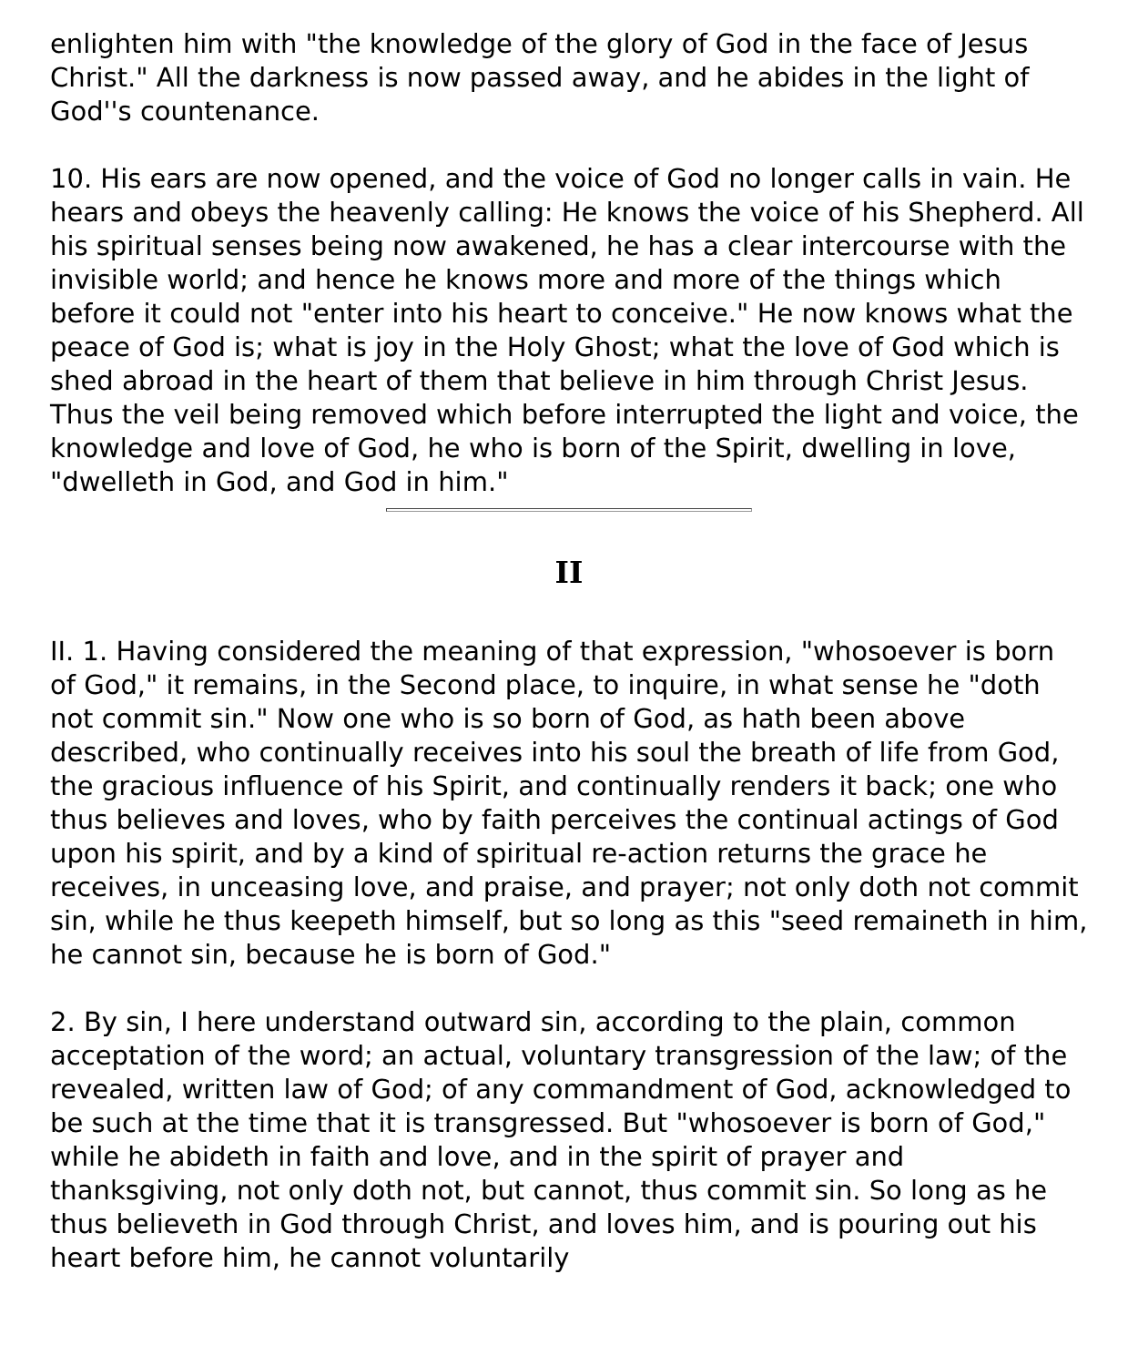enlighten him with "the knowledge of the glory of God in the face of Jesus Christ." All the darkness is now passed away, and he abides in the light of God''s countenance.
10. His ears are now opened, and the voice of God no longer calls in vain. He hears and obeys the heavenly calling: He knows the voice of his Shepherd. All his spiritual senses being now awakened, he has a clear intercourse with the invisible world; and hence he knows more and more of the things which before it could not "enter into his heart to conceive." He now knows what the peace of God is; what is joy in the Holy Ghost; what the love of God which is shed abroad in the heart of them that believe in him through Christ Jesus. Thus the veil being removed which before interrupted the light and voice, the knowledge and love of God, he who is born of the Spirit, dwelling in love, "dwelleth in God, and God in him."
II
II. 1. Having considered the meaning of that expression, "whosoever is born of God," it remains, in the Second place, to inquire, in what sense he "doth not commit sin." Now one who is so born of God, as hath been above described, who continually receives into his soul the breath of life from God, the gracious influence of his Spirit, and continually renders it back; one who thus believes and loves, who by faith perceives the continual actings of God upon his spirit, and by a kind of spiritual re-action returns the grace he receives, in unceasing love, and praise, and prayer; not only doth not commit sin, while he thus keepeth himself, but so long as this "seed remaineth in him, he cannot sin, because he is born of God."
2. By sin, I here understand outward sin, according to the plain, common acceptation of the word; an actual, voluntary transgression of the law; of the revealed, written law of God; of any commandment of God, acknowledged to be such at the time that it is transgressed. But "whosoever is born of God," while he abideth in faith and love, and in the spirit of prayer and thanksgiving, not only doth not, but cannot, thus commit sin. So long as he thus believeth in God through Christ, and loves him, and is pouring out his heart before him, he cannot voluntarily